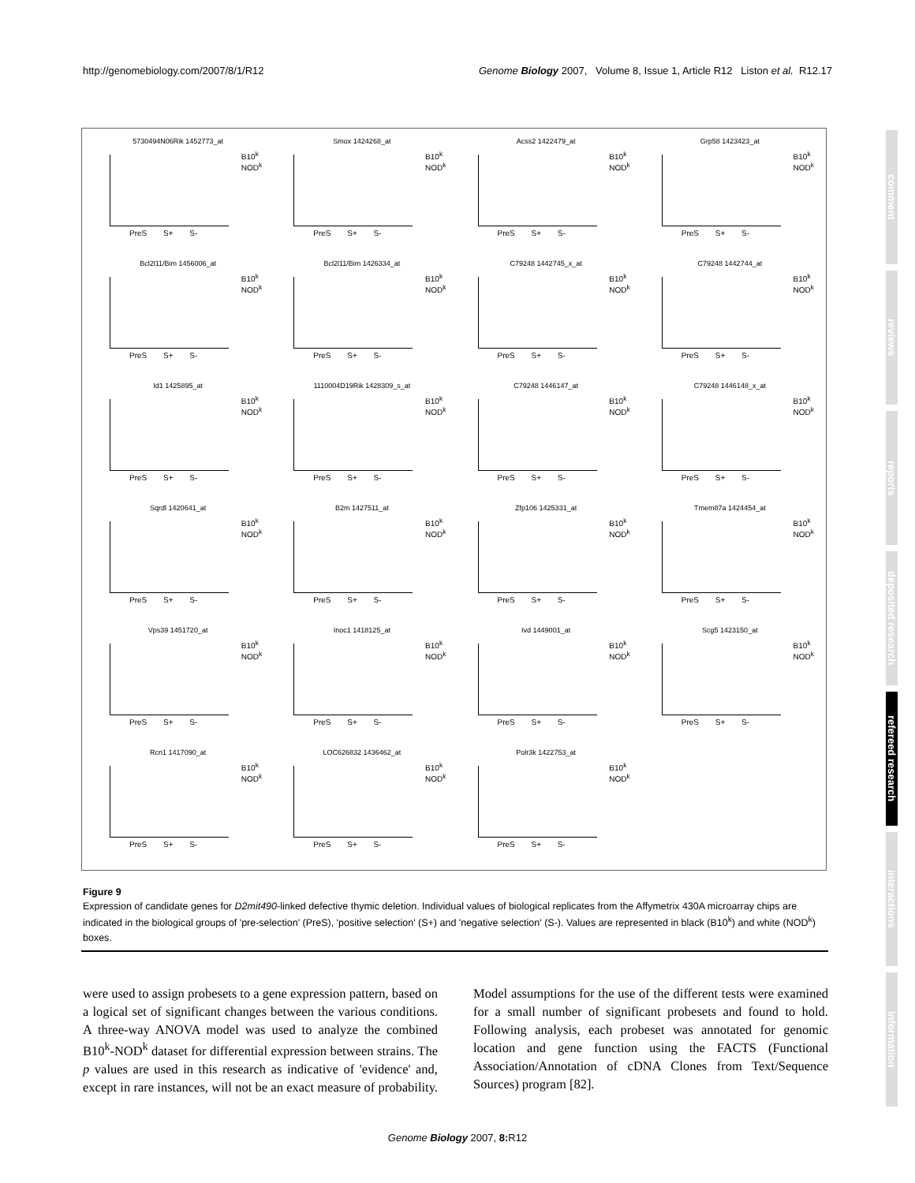http://genomebiology.com/2007/8/1/R12 Genome Biology 2007, Volume 8, Issue 1, Article R12 Liston et al. R12.17
5730494N06Rik 1452773_at
PreS S+ S-
B10<sup>k</sup>
NOD<sup>k</sup>
Smox 1424268_at
PreS S+ S-
B10<sup>k</sup>
NOD<sup>k</sup>
Acss2 1422479_at
PreS S+ S-
B10<sup>k</sup>
NOD<sup>k</sup>
Grp58 1423423_at
PreS S+ S-
B10<sup>k</sup>
NOD<sup>k</sup>
Bcl2l11/Bim 1456006_at
PreS S+ S-
B10<sup>k</sup>
NOD<sup>k</sup>
Bcl2l11/Bim 1426334_at
PreS S+ S-
B10<sup>k</sup>
NOD<sup>k</sup>
C79248 1442745_x_at
PreS S+ S-
B10<sup>k</sup>
NOD<sup>k</sup>
C79248 1442744_at
PreS S+ S-
B10<sup>k</sup>
NOD<sup>k</sup>
Id1 1425895_at
PreS S+ S-
B10<sup>k</sup>
NOD<sup>k</sup>
1110004D19Rik 1428309_s_at
PreS S+ S-
B10<sup>k</sup>
NOD<sup>k</sup>
C79248 1446147_at
PreS S+ S-
B10<sup>k</sup>
NOD<sup>k</sup>
C79248 1446148_x_at
PreS S+ S-
B10<sup>k</sup>
NOD<sup>k</sup>
Sqrdl 1420641_at
PreS S+ S-
B10<sup>k</sup>
NOD<sup>k</sup>
B2m 1427511_at
PreS S+ S-
B10<sup>k</sup>
NOD<sup>k</sup>
Zfp106 1425331_at
PreS S+ S-
B10<sup>k</sup>
NOD<sup>k</sup>
Tmem87a 1424454_at
PreS S+ S-
B10<sup>k</sup>
NOD<sup>k</sup>
Vps39 1451720_at
PreS S+ S-
B10<sup>k</sup>
NOD<sup>k</sup>
Inoc1 1418125_at
PreS S+ S-
B10<sup>k</sup>
NOD<sup>k</sup>
Ivd 1449001_at
PreS S+ S-
B10<sup>k</sup>
NOD<sup>k</sup>
Scg5 1423150_at
PreS S+ S-
B10<sup>k</sup>
NOD<sup>k</sup>
Rcn1 1417090_at
PreS S+ S-
B10<sup>k</sup>
NOD<sup>k</sup>
LOC626832 1436462_at
PreS S+ S-
B10<sup>k</sup>
NOD<sup>k</sup>
Polr3k 1422753_at
PreS S+ S-
B10<sup>k</sup>
NOD<sup>k</sup>
Figure 9
Expression of candidate genes for D2mit490-linked defective thymic deletion. Individual values of biological replicates from the Affymetrix 430A microarray chips are indicated in the biological groups of 'pre-selection' (PreS), 'positive selection' (S+) and 'negative selection' (S-). Values are represented in black (B10<sup>k</sup>) and white (NOD<sup>k</sup>) boxes.
were used to assign probesets to a gene expression pattern, based on a logical set of significant changes between the various conditions. A three-way ANOVA model was used to analyze the combined B10<sup>k</sup>-NOD<sup>k</sup> dataset for differential expression between strains. The p values are used in this research as indicative of 'evidence' and, except in rare instances, will not be an exact measure of probability. Model assumptions for the use of the different tests were examined for a small number of significant probesets and found to hold. Following analysis, each probeset was annotated for genomic location and gene function using the FACTS (Functional Association/Annotation of cDNA Clones from Text/Sequence Sources) program [82].
Genome Biology 2007, 8: R12
comment
reviews
reports
deposited research
refereed research
interactions
information